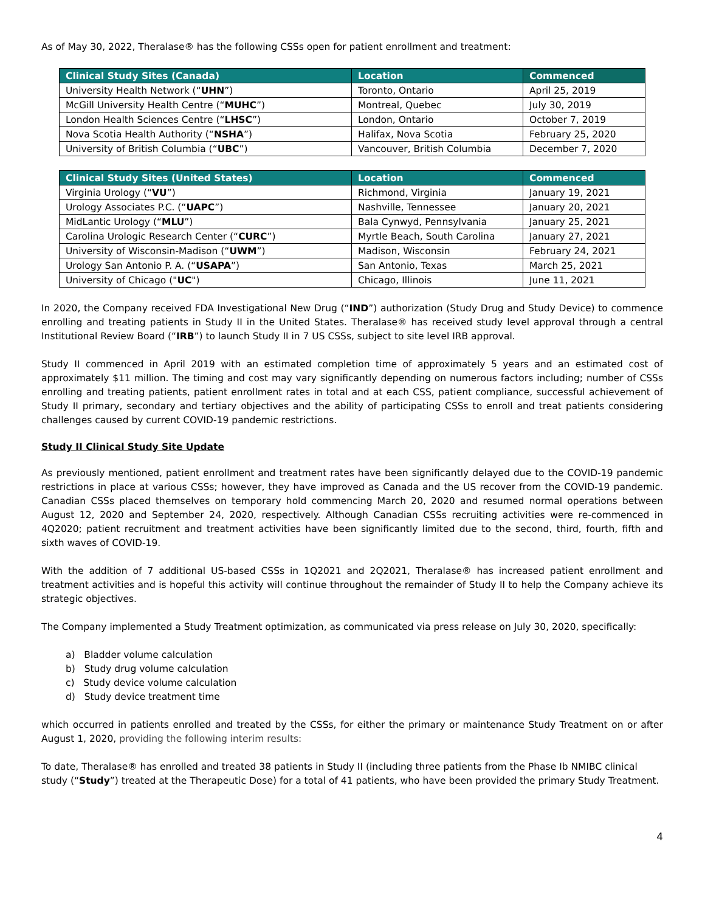As of May 30, 2022, Theralase® has the following CSSs open for patient enrollment and treatment:
| Clinical Study Sites (Canada) | Location | Commenced |
| --- | --- | --- |
| University Health Network (“ UHN ”) | Toronto, Ontario | April 25, 2019 |
| McGill University Health Centre (“ MUHC ”) | Montreal, Quebec | July 30, 2019 |
| London Health Sciences Centre (“ LHSC ”) | London, Ontario | October 7, 2019 |
| Nova Scotia Health Authority (“ NSHA ”) | Halifax, Nova Scotia | February 25, 2020 |
| University of British Columbia (“ UBC ”) | Vancouver, British Columbia | December 7, 2020 |
| Clinical Study Sites (United States) | Location | Commenced |
| --- | --- | --- |
| Virginia Urology (“ VU ”) | Richmond, Virginia | January 19, 2021 |
| Urology Associates P.C. (“ UAPC ”) | Nashville, Tennessee | January 20, 2021 |
| MidLantic Urology (“ MLU ”) | Bala Cynwyd, Pennsylvania | January 25, 2021 |
| Carolina Urologic Research Center (“ CURC ”) | Myrtle Beach, South Carolina | January 27, 2021 |
| University of Wisconsin-Madison (“ UWM ”) | Madison, Wisconsin | February 24, 2021 |
| Urology San Antonio P. A. (“ USAPA ”) | San Antonio, Texas | March 25, 2021 |
| University of Chicago (" UC ") | Chicago, Illinois | June 11, 2021 |
In 2020, the Company received FDA Investigational New Drug (“IND”) authorization (Study Drug and Study Device) to commence enrolling and treating patients in Study II in the United States. Theralase® has received study level approval through a central Institutional Review Board (“IRB”) to launch Study II in 7 US CSSs, subject to site level IRB approval.
Study II commenced in April 2019 with an estimated completion time of approximately 5 years and an estimated cost of approximately $11 million. The timing and cost may vary significantly depending on numerous factors including; number of CSSs enrolling and treating patients, patient enrollment rates in total and at each CSS, patient compliance, successful achievement of Study II primary, secondary and tertiary objectives and the ability of participating CSSs to enroll and treat patients considering challenges caused by current COVID-19 pandemic restrictions.
Study II Clinical Study Site Update
As previously mentioned, patient enrollment and treatment rates have been significantly delayed due to the COVID-19 pandemic restrictions in place at various CSSs; however, they have improved as Canada and the US recover from the COVID-19 pandemic. Canadian CSSs placed themselves on temporary hold commencing March 20, 2020 and resumed normal operations between August 12, 2020 and September 24, 2020, respectively. Although Canadian CSSs recruiting activities were re-commenced in 4Q2020; patient recruitment and treatment activities have been significantly limited due to the second, third, fourth, fifth and sixth waves of COVID-19.
With the addition of 7 additional US-based CSSs in 1Q2021 and 2Q2021, Theralase® has increased patient enrollment and treatment activities and is hopeful this activity will continue throughout the remainder of Study II to help the Company achieve its strategic objectives.
The Company implemented a Study Treatment optimization, as communicated via press release on July 30, 2020, specifically:
a) Bladder volume calculation
b) Study drug volume calculation
c) Study device volume calculation
d) Study device treatment time
which occurred in patients enrolled and treated by the CSSs, for either the primary or maintenance Study Treatment on or after August 1, 2020, providing the following interim results:
To date, Theralase® has enrolled and treated 38 patients in Study II (including three patients from the Phase Ib NMIBC clinical study (“Study”) treated at the Therapeutic Dose) for a total of 41 patients, who have been provided the primary Study Treatment.
4